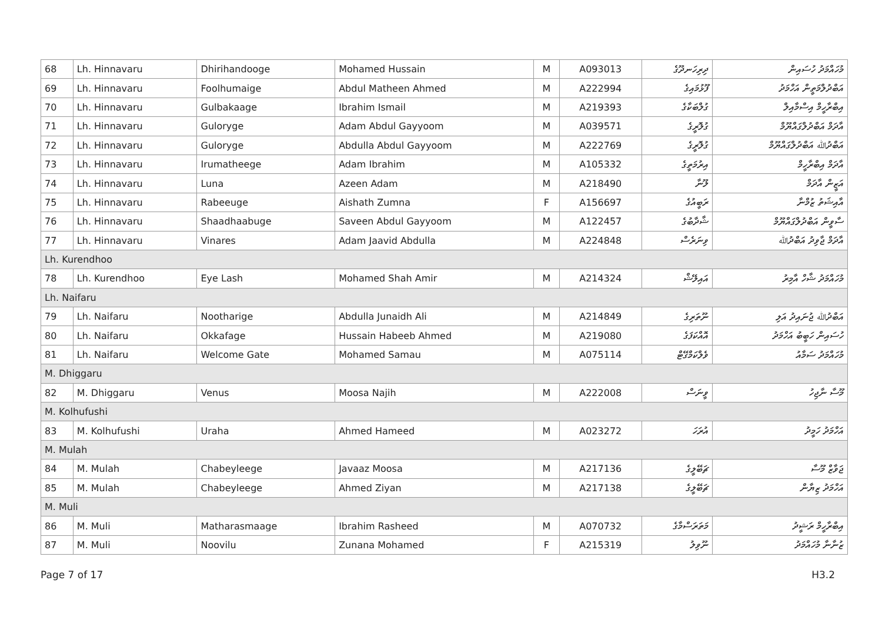| 68 | Lh. Hinnavaru | Dhirihandooge | Mohamed Hussain | M | A093013 | ދިރިހަނދޫގެ | މުހައްމަދު ހުސައިން |
| 69 | Lh. Hinnavaru | Foolhumaige | Abdul Matheen Ahmed | M | A222994 | ފޫޅުމައިގެ | އަބްދުލްމަތީން އަހްމަދު |
| 70 | Lh. Hinnavaru | Gulbakaage | Ibrahim Ismail | M | A219393 | ގުލްބަކާގެ | އިބްރާހީމް އިސްމާއިލް |
| 71 | Lh. Hinnavaru | Guloryge | Adam Abdul Gayyoom | M | A039571 | ގުލޮރީގެ | އާދަމް އަބްދުލްގައްޔޫމް |
| 72 | Lh. Hinnavaru | Guloryge | Abdulla Abdul Gayyoom | M | A222769 | ގުލޮރީގެ | އަބްދުﷲ އަބްދުލްގައްޔޫމް |
| 73 | Lh. Hinnavaru | Irumatheege | Adam Ibrahim | M | A105332 | އިރުމަތީގެ | އާދަމް އިބްރާހީމް |
| 74 | Lh. Hinnavaru | Luna | Azeen Adam | M | A218490 | ލޫނާ | އަޒީން އާދަމް |
| 75 | Lh. Hinnavaru | Rabeeuge | Aishath Zumna | F | A156697 | ރަބީއުގެ | އާއިޝަތު ޒުމްނާ |
| 76 | Lh. Hinnavaru | Shaadhaabuge | Saveen Abdul Gayyoom | M | A122457 | ޝާދާބުގެ | ސާވީން އަބްދުލްގައްޔޫމް |
| 77 | Lh. Hinnavaru | Vinares | Adam Jaavid Abdulla | M | A224848 | ވިނަރެސް | އާދަމް ޖާވިދު އަބްދުﷲ |
| Lh. Kurendhoo | | | | | | | |
| 78 | Lh. Kurendhoo | Eye Lash | Mohamed Shah Amir | M | A214324 | އައިލޭޝް | މުހައްމަދު ޝާހް އާމިރު |
| Lh. Naifaru | | | | | | | |
| 79 | Lh. Naifaru | Nootharige | Abdulla Junaidh Ali | M | A214849 | ނޫތަރިގެ | އަބްދުﷲ ޖުނައިދު އަލި |
| 80 | Lh. Naifaru | Okkafage | Hussain Habeeb Ahmed | M | A219080 | އޮއްކަފަގެ | ހުސައިން ހަބީބު އަހްމަދު |
| 81 | Lh. Naifaru | Welcome Gate | Mohamed Samau | M | A075114 | ވެލްކަމްގޭޓް | މުހައްމަދު ސަމާއު |
| M. Dhiggaru | | | | | | | |
| 82 | M. Dhiggaru | Venus | Moosa Najih | M | A222008 | ވީނަސް | މޫސާ ނާޖިހު |
| M. Kolhufushi | | | | | | | |
| 83 | M. Kolhufushi | Uraha | Ahmed Hameed | M | A023272 | އުރަހަ | އަހްމަދު ހަމީދު |
| M. Mulah | | | | | | | |
| 84 | M. Mulah | Chabeyleege | Javaaz Moosa | M | A217136 | ޗަބޭލީގެ | ޖަވާޒް މޫސާ |
| 85 | M. Mulah | Chabeyleege | Ahmed Ziyan | M | A217138 | ޗަބޭލީގެ | އަހްމަދު ޒިޔާން |
| M. Muli | | | | | | | |
| 86 | M. Muli | Matharasmaage | Ibrahim Rasheed | M | A070732 | މަތަރަސްމާގެ | އިބްރާހީމް ރަޝީދު |
| 87 | M. Muli | Noovilu | Zunana Mohamed | F | A215319 | ނޫވިލު | ޒުނާނާ މުހައްމަދު |
Page 7 of 17 H3.2